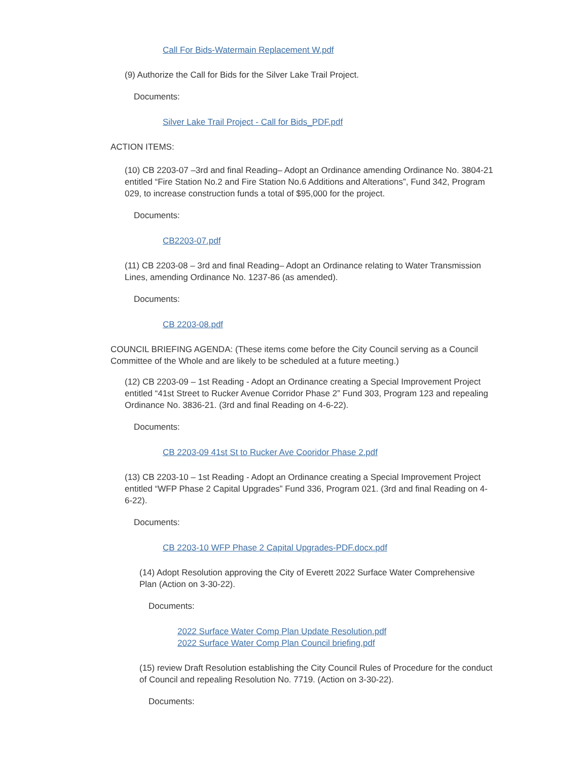Call For Bids-Watermain Replacement W.pdf
(9) Authorize the Call for Bids for the Silver Lake Trail Project.
Documents:
Silver Lake Trail Project - Call for Bids_PDF.pdf
ACTION ITEMS:
(10) CB 2203-07 –3rd and final Reading– Adopt an Ordinance amending Ordinance No. 3804-21 entitled “Fire Station No.2 and Fire Station No.6 Additions and Alterations”, Fund 342, Program 029, to increase construction funds a total of $95,000 for the project.
Documents:
CB2203-07.pdf
(11) CB 2203-08 – 3rd and final Reading– Adopt an Ordinance relating to Water Transmission Lines, amending Ordinance No. 1237-86 (as amended).
Documents:
CB 2203-08.pdf
COUNCIL BRIEFING AGENDA: (These items come before the City Council serving as a Council Committee of the Whole and are likely to be scheduled at a future meeting.)
(12) CB 2203-09 – 1st Reading - Adopt an Ordinance creating a Special Improvement Project entitled “41st Street to Rucker Avenue Corridor Phase 2” Fund 303, Program 123 and repealing Ordinance No. 3836-21. (3rd and final Reading on 4-6-22).
Documents:
CB 2203-09 41st St to Rucker Ave Cooridor Phase 2.pdf
(13) CB 2203-10 – 1st Reading - Adopt an Ordinance creating a Special Improvement Project entitled “WFP Phase 2 Capital Upgrades” Fund 336, Program 021. (3rd and final Reading on 4-6-22).
Documents:
CB 2203-10 WFP Phase 2 Capital Upgrades-PDF.docx.pdf
(14) Adopt Resolution approving the City of Everett 2022 Surface Water Comprehensive Plan (Action on 3-30-22).
Documents:
2022 Surface Water Comp Plan Update Resolution.pdf
2022 Surface Water Comp Plan Council briefing.pdf
(15) review Draft Resolution establishing the City Council Rules of Procedure for the conduct of Council and repealing Resolution No. 7719. (Action on 3-30-22).
Documents: